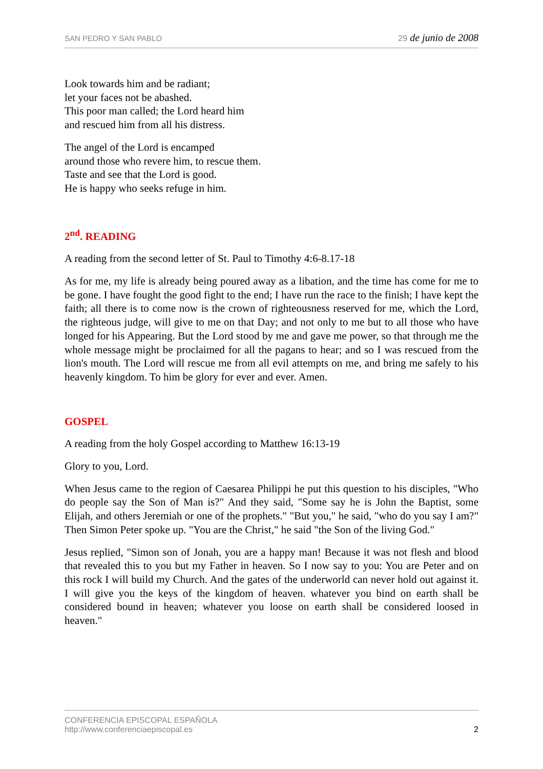SAN PEDRO Y SAN PABLO
29 de junio de 2008
Look towards him and be radiant;
let your faces not be abashed.
This poor man called; the Lord heard him
and rescued him from all his distress.
The angel of the Lord is encamped
around those who revere him, to rescue them.
Taste and see that the Lord is good.
He is happy who seeks refuge in him.
2<sup>nd</sup>. READING
A reading from the second letter of St. Paul to Timothy 4:6-8.17-18
As for me, my life is already being poured away as a libation, and the time has come for me to be gone. I have fought the good fight to the end; I have run the race to the finish; I have kept the faith; all there is to come now is the crown of righteousness reserved for me, which the Lord, the righteous judge, will give to me on that Day; and not only to me but to all those who have longed for his Appearing. But the Lord stood by me and gave me power, so that through me the whole message might be proclaimed for all the pagans to hear; and so I was rescued from the lion's mouth. The Lord will rescue me from all evil attempts on me, and bring me safely to his heavenly kingdom. To him be glory for ever and ever. Amen.
GOSPEL
A reading from the holy Gospel according to Matthew 16:13-19
Glory to you, Lord.
When Jesus came to the region of Caesarea Philippi he put this question to his disciples, "Who do people say the Son of Man is?" And they said, "Some say he is John the Baptist, some Elijah, and others Jeremiah or one of the prophets." "But you," he said, "who do you say I am?" Then Simon Peter spoke up. "You are the Christ," he said "the Son of the living God."
Jesus replied, "Simon son of Jonah, you are a happy man! Because it was not flesh and blood that revealed this to you but my Father in heaven. So I now say to you: You are Peter and on this rock I will build my Church. And the gates of the underworld can never hold out against it. I will give you the keys of the kingdom of heaven. whatever you bind on earth shall be considered bound in heaven; whatever you loose on earth shall be considered loosed in heaven."
CONFERENCIA EPISCOPAL ESPAÑOLA
http://www.conferenciaepiscopal.es
2